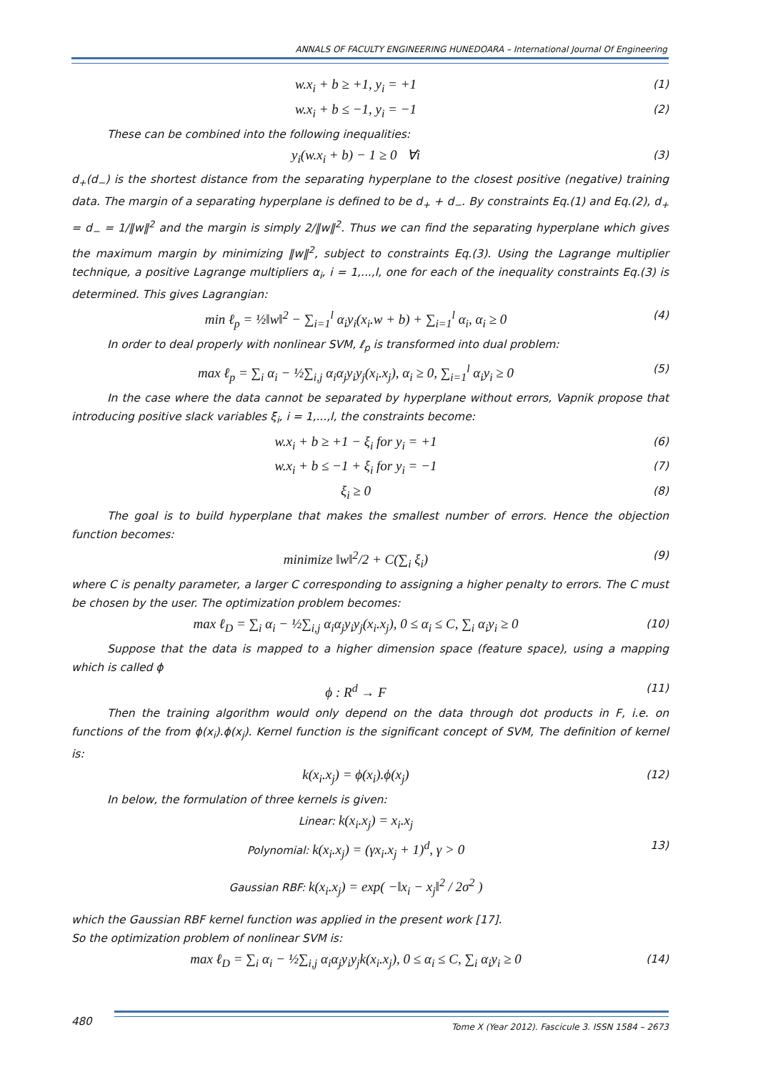ANNALS OF FACULTY ENGINEERING HUNEDOARA – International Journal Of Engineering
w.x<sub>i</sub> + b ≥ +1, y<sub>i</sub> = +1 (1)
w.x<sub>i</sub> + b ≤ −1, y<sub>i</sub> = −1 (2)
These can be combined into the following inequalities:
y<sub>i</sub>(w.x<sub>i</sub> + b) − 1 ≥ 0 ∀i (3)
d<sub>+</sub>(d<sub>−</sub>) is the shortest distance from the separating hyperplane to the closest positive (negative) training data. The margin of a separating hyperplane is defined to be d<sub>+</sub> + d<sub>−</sub>. By constraints Eq.(1) and Eq.(2), d<sub>+</sub> = d<sub>−</sub> = 1/‖w‖<sup>2</sup> and the margin is simply 2/‖w‖<sup>2</sup>. Thus we can find the separating hyperplane which gives the maximum margin by minimizing ‖w‖<sup>2</sup>, subject to constraints Eq.(3). Using the Lagrange multiplier technique, a positive Lagrange multipliers α<sub>i</sub>, i = 1,...,l, one for each of the inequality constraints Eq.(3) is determined. This gives Lagrangian:
min ℓ<sub>p</sub> = ½‖w‖<sup>2</sup> − ∑<sub>i=1</sub><sup>l</sup> α<sub>i</sub>y<sub>i</sub>(x<sub>i</sub>.w + b) + ∑<sub>i=1</sub><sup>l</sup> α<sub>i</sub>, α<sub>i</sub> ≥ 0 (4)
In order to deal properly with nonlinear SVM, ℓ<sub>p</sub> is transformed into dual problem:
max ℓ<sub>p</sub> = ∑<sub>i</sub> α<sub>i</sub> − ½∑<sub>i,j</sub> α<sub>i</sub>α<sub>j</sub>y<sub>i</sub>y<sub>j</sub>(x<sub>i</sub>.x<sub>j</sub>), α<sub>i</sub> ≥ 0, ∑<sub>i=1</sub><sup>l</sup> α<sub>i</sub>y<sub>i</sub> ≥ 0 (5)
In the case where the data cannot be separated by hyperplane without errors, Vapnik propose that introducing positive slack variables ξ<sub>i</sub>, i = 1,...,l, the constraints become:
w.x<sub>i</sub> + b ≥ +1 − ξ<sub>i</sub> for y<sub>i</sub> = +1 (6)
w.x<sub>i</sub> + b ≤ −1 + ξ<sub>i</sub> for y<sub>i</sub> = −1 (7)
ξ<sub>i</sub> ≥ 0 (8)
The goal is to build hyperplane that makes the smallest number of errors. Hence the objection function becomes:
minimize ‖w‖<sup>2</sup>/2 + C(∑<sub>i</sub> ξ<sub>i</sub>) (9)
where C is penalty parameter, a larger C corresponding to assigning a higher penalty to errors. The C must be chosen by the user. The optimization problem becomes:
max ℓ<sub>D</sub> = ∑<sub>i</sub> α<sub>i</sub> − ½∑<sub>i,j</sub> α<sub>i</sub>α<sub>j</sub>y<sub>i</sub>y<sub>j</sub>(x<sub>i</sub>.x<sub>j</sub>), 0 ≤ α<sub>i</sub> ≤ C, ∑<sub>i</sub> α<sub>i</sub>y<sub>i</sub> ≥ 0 (10)
Suppose that the data is mapped to a higher dimension space (feature space), using a mapping which is called ϕ
ϕ : R<sup>d</sup> → F (11)
Then the training algorithm would only depend on the data through dot products in F, i.e. on functions of the from ϕ(x<sub>i</sub>).ϕ(x<sub>j</sub>). Kernel function is the significant concept of SVM, The definition of kernel is:
k(x<sub>i</sub>.x<sub>j</sub>) = ϕ(x<sub>i</sub>).ϕ(x<sub>j</sub>) (12)
In below, the formulation of three kernels is given:
Linear: k(x<sub>i</sub>.x<sub>j</sub>) = x<sub>i</sub>.x<sub>j</sub>
Polynomial: k(x<sub>i</sub>.x<sub>j</sub>) = (γx<sub>i</sub>.x<sub>j</sub> + 1)<sup>d</sup>, γ > 0 13)
Gaussian RBF: k(x<sub>i</sub>.x<sub>j</sub>) = exp( −‖x<sub>i</sub> − x<sub>j</sub>‖<sup>2</sup> / 2σ<sup>2</sup> )
which the Gaussian RBF kernel function was applied in the present work [17].
So the optimization problem of nonlinear SVM is:
max ℓ<sub>D</sub> = ∑<sub>i</sub> α<sub>i</sub> − ½∑<sub>i,j</sub> α<sub>i</sub>α<sub>j</sub>y<sub>i</sub>y<sub>j</sub>k(x<sub>i</sub>.x<sub>j</sub>), 0 ≤ α<sub>i</sub> ≤ C, ∑<sub>i</sub> α<sub>i</sub>y<sub>i</sub> ≥ 0 (14)
480 Tome X (Year 2012). Fascicule 3. ISSN 1584 – 2673